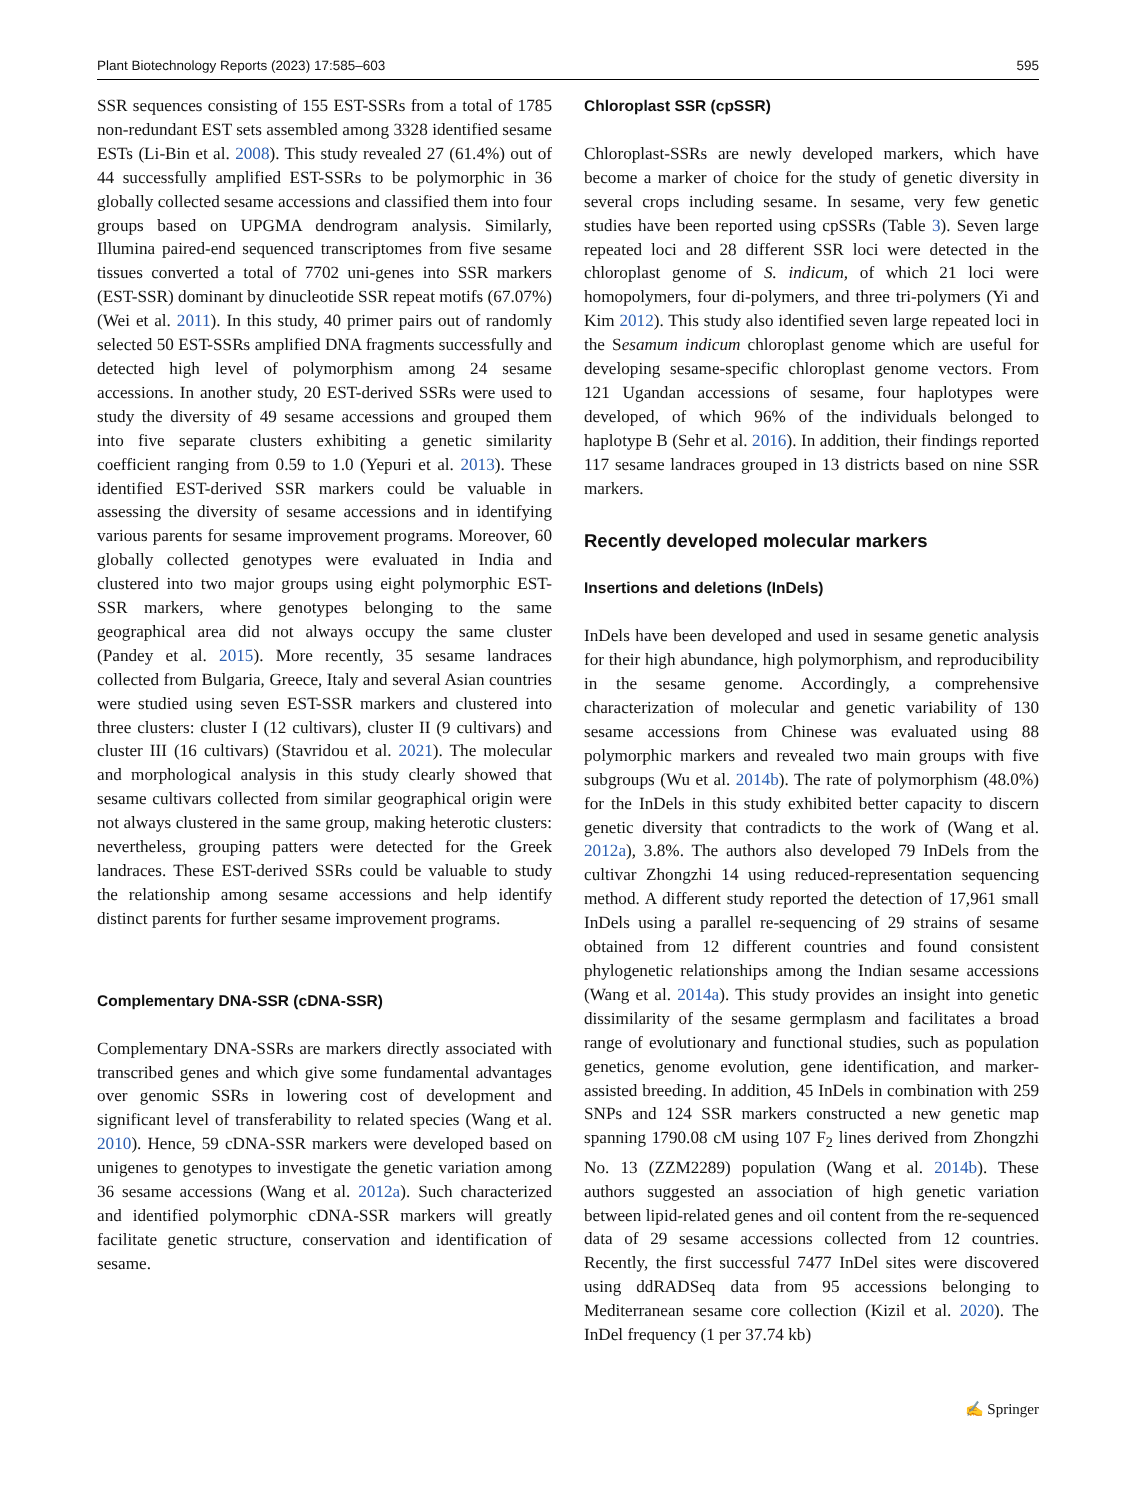Plant Biotechnology Reports (2023) 17:585–603 595
SSR sequences consisting of 155 EST-SSRs from a total of 1785 non-redundant EST sets assembled among 3328 identified sesame ESTs (Li-Bin et al. 2008). This study revealed 27 (61.4%) out of 44 successfully amplified EST-SSRs to be polymorphic in 36 globally collected sesame accessions and classified them into four groups based on UPGMA dendrogram analysis. Similarly, Illumina paired-end sequenced transcriptomes from five sesame tissues converted a total of 7702 uni-genes into SSR markers (EST-SSR) dominant by dinucleotide SSR repeat motifs (67.07%) (Wei et al. 2011). In this study, 40 primer pairs out of randomly selected 50 EST-SSRs amplified DNA fragments successfully and detected high level of polymorphism among 24 sesame accessions. In another study, 20 EST-derived SSRs were used to study the diversity of 49 sesame accessions and grouped them into five separate clusters exhibiting a genetic similarity coefficient ranging from 0.59 to 1.0 (Yepuri et al. 2013). These identified EST-derived SSR markers could be valuable in assessing the diversity of sesame accessions and in identifying various parents for sesame improvement programs. Moreover, 60 globally collected genotypes were evaluated in India and clustered into two major groups using eight polymorphic EST-SSR markers, where genotypes belonging to the same geographical area did not always occupy the same cluster (Pandey et al. 2015). More recently, 35 sesame landraces collected from Bulgaria, Greece, Italy and several Asian countries were studied using seven EST-SSR markers and clustered into three clusters: cluster I (12 cultivars), cluster II (9 cultivars) and cluster III (16 cultivars) (Stavridou et al. 2021). The molecular and morphological analysis in this study clearly showed that sesame cultivars collected from similar geographical origin were not always clustered in the same group, making heterotic clusters: nevertheless, grouping patters were detected for the Greek landraces. These EST-derived SSRs could be valuable to study the relationship among sesame accessions and help identify distinct parents for further sesame improvement programs.
Complementary DNA-SSR (cDNA-SSR)
Complementary DNA-SSRs are markers directly associated with transcribed genes and which give some fundamental advantages over genomic SSRs in lowering cost of development and significant level of transferability to related species (Wang et al. 2010). Hence, 59 cDNA-SSR markers were developed based on unigenes to genotypes to investigate the genetic variation among 36 sesame accessions (Wang et al. 2012a). Such characterized and identified polymorphic cDNA-SSR markers will greatly facilitate genetic structure, conservation and identification of sesame.
Chloroplast SSR (cpSSR)
Chloroplast-SSRs are newly developed markers, which have become a marker of choice for the study of genetic diversity in several crops including sesame. In sesame, very few genetic studies have been reported using cpSSRs (Table 3). Seven large repeated loci and 28 different SSR loci were detected in the chloroplast genome of S. indicum, of which 21 loci were homopolymers, four di-polymers, and three tri-polymers (Yi and Kim 2012). This study also identified seven large repeated loci in the Sesamum indicum chloroplast genome which are useful for developing sesame-specific chloroplast genome vectors. From 121 Ugandan accessions of sesame, four haplotypes were developed, of which 96% of the individuals belonged to haplotype B (Sehr et al. 2016). In addition, their findings reported 117 sesame landraces grouped in 13 districts based on nine SSR markers.
Recently developed molecular markers
Insertions and deletions (InDels)
InDels have been developed and used in sesame genetic analysis for their high abundance, high polymorphism, and reproducibility in the sesame genome. Accordingly, a comprehensive characterization of molecular and genetic variability of 130 sesame accessions from Chinese was evaluated using 88 polymorphic markers and revealed two main groups with five subgroups (Wu et al. 2014b). The rate of polymorphism (48.0%) for the InDels in this study exhibited better capacity to discern genetic diversity that contradicts to the work of (Wang et al. 2012a), 3.8%. The authors also developed 79 InDels from the cultivar Zhongzhi 14 using reduced-representation sequencing method. A different study reported the detection of 17,961 small InDels using a parallel re-sequencing of 29 strains of sesame obtained from 12 different countries and found consistent phylogenetic relationships among the Indian sesame accessions (Wang et al. 2014a). This study provides an insight into genetic dissimilarity of the sesame germplasm and facilitates a broad range of evolutionary and functional studies, such as population genetics, genome evolution, gene identification, and marker-assisted breeding. In addition, 45 InDels in combination with 259 SNPs and 124 SSR markers constructed a new genetic map spanning 1790.08 cM using 107 F<sub>2</sub> lines derived from Zhongzhi No. 13 (ZZM2289) population (Wang et al. 2014b). These authors suggested an association of high genetic variation between lipid-related genes and oil content from the re-sequenced data of 29 sesame accessions collected from 12 countries. Recently, the first successful 7477 InDel sites were discovered using ddRADSeq data from 95 accessions belonging to Mediterranean sesame core collection (Kizil et al. 2020). The InDel frequency (1 per 37.74 kb)
✍ Springer